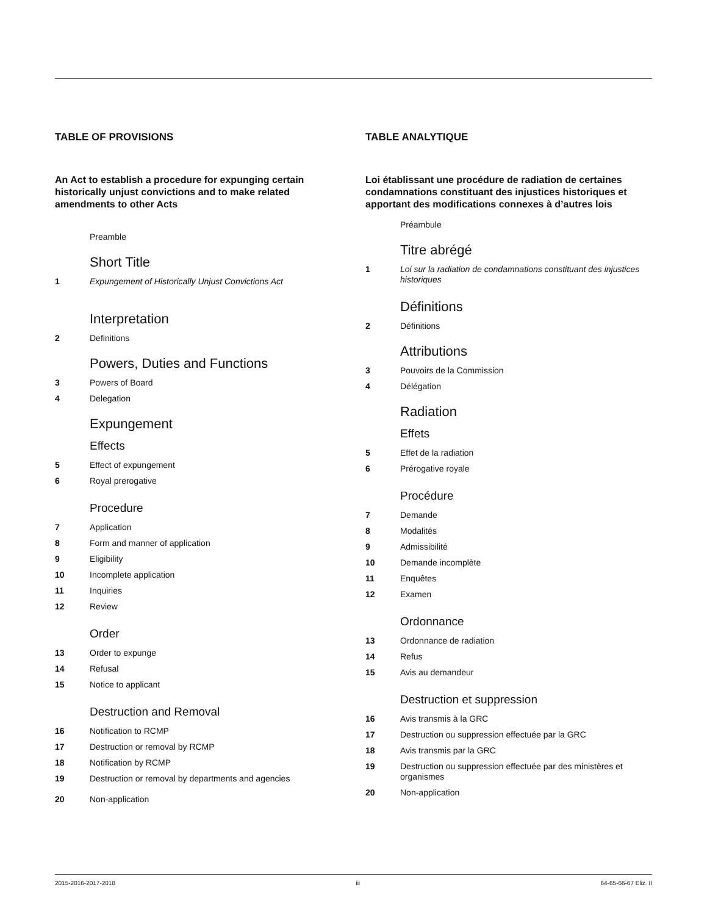TABLE OF PROVISIONS
An Act to establish a procedure for expunging certain historically unjust convictions and to make related amendments to other Acts
Preamble
Short Title
1 Expungement of Historically Unjust Convictions Act
Interpretation
2 Definitions
Powers, Duties and Functions
3 Powers of Board
4 Delegation
Expungement
Effects
5 Effect of expungement
6 Royal prerogative
Procedure
7 Application
8 Form and manner of application
9 Eligibility
10 Incomplete application
11 Inquiries
12 Review
Order
13 Order to expunge
14 Refusal
15 Notice to applicant
Destruction and Removal
16 Notification to RCMP
17 Destruction or removal by RCMP
18 Notification by RCMP
19 Destruction or removal by departments and agencies
20 Non-application
TABLE ANALYTIQUE
Loi établissant une procédure de radiation de certaines condamnations constituant des injustices historiques et apportant des modifications connexes à d’autres lois
Préambule
Titre abrégé
1 Loi sur la radiation de condamnations constituant des injustices historiques
Définitions
2 Définitions
Attributions
3 Pouvoirs de la Commission
4 Délégation
Radiation
Effets
5 Effet de la radiation
6 Prérogative royale
Procédure
7 Demande
8 Modalités
9 Admissibilité
10 Demande incomplète
11 Enquêtes
12 Examen
Ordonnance
13 Ordonnance de radiation
14 Refus
15 Avis au demandeur
Destruction et suppression
16 Avis transmis à la GRC
17 Destruction ou suppression effectuée par la GRC
18 Avis transmis par la GRC
19 Destruction ou suppression effectuée par des ministères et organismes
20 Non-application
2015-2016-2017-2018 iii 64-65-66-67 Eliz. II